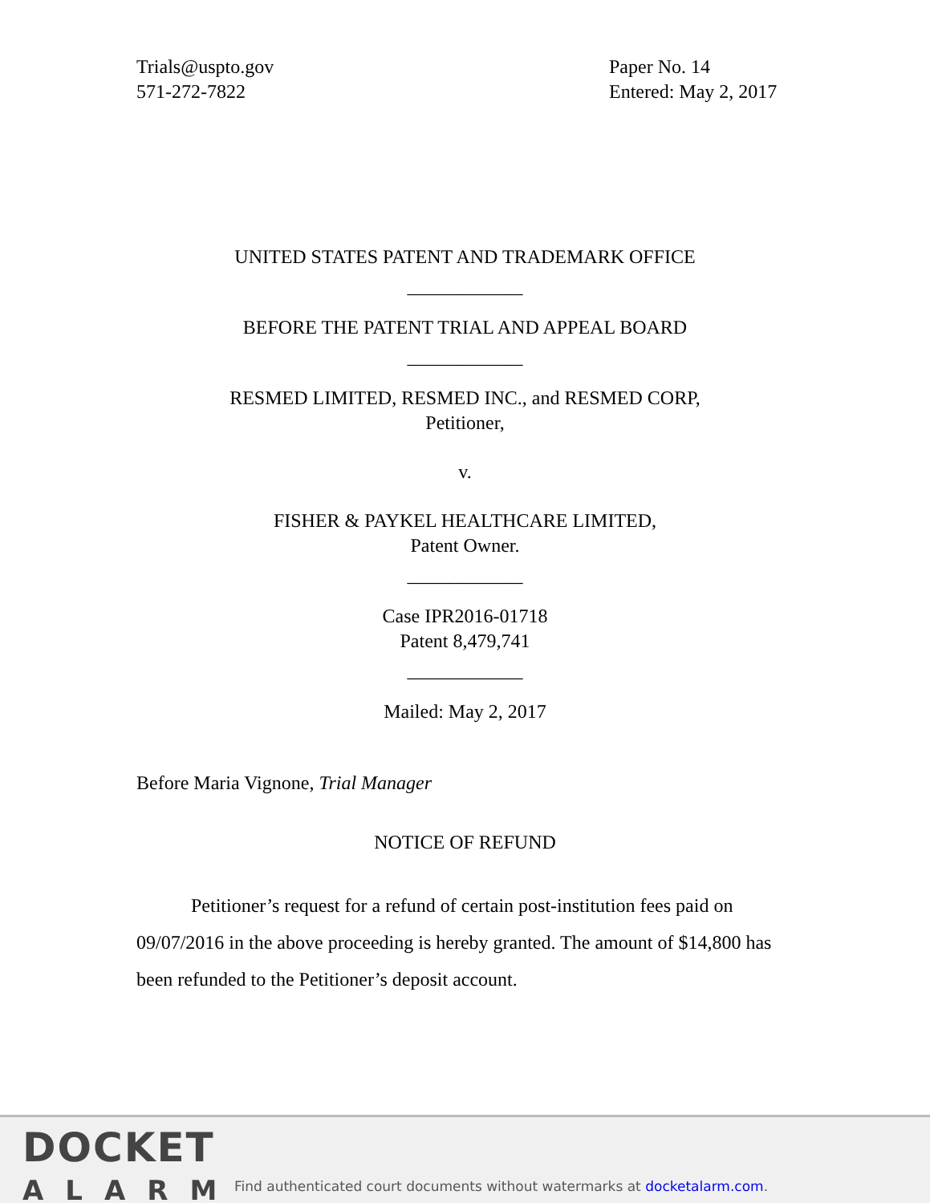Trials@uspto.gov
571-272-7822
Paper No. 14
Entered: May 2, 2017
UNITED STATES PATENT AND TRADEMARK OFFICE
____________
BEFORE THE PATENT TRIAL AND APPEAL BOARD
____________
RESMED LIMITED, RESMED INC., and RESMED CORP,
Petitioner,
v.
FISHER & PAYKEL HEALTHCARE LIMITED,
Patent Owner.
____________
Case IPR2016-01718
Patent 8,479,741
____________
Mailed: May 2, 2017
Before Maria Vignone, Trial Manager
NOTICE OF REFUND
Petitioner’s request for a refund of certain post-institution fees paid on 09/07/2016 in the above proceeding is hereby granted. The amount of $14,800 has been refunded to the Petitioner’s deposit account.
DOCKET
ALARM
Find authenticated court documents without watermarks at docketalarm.com.